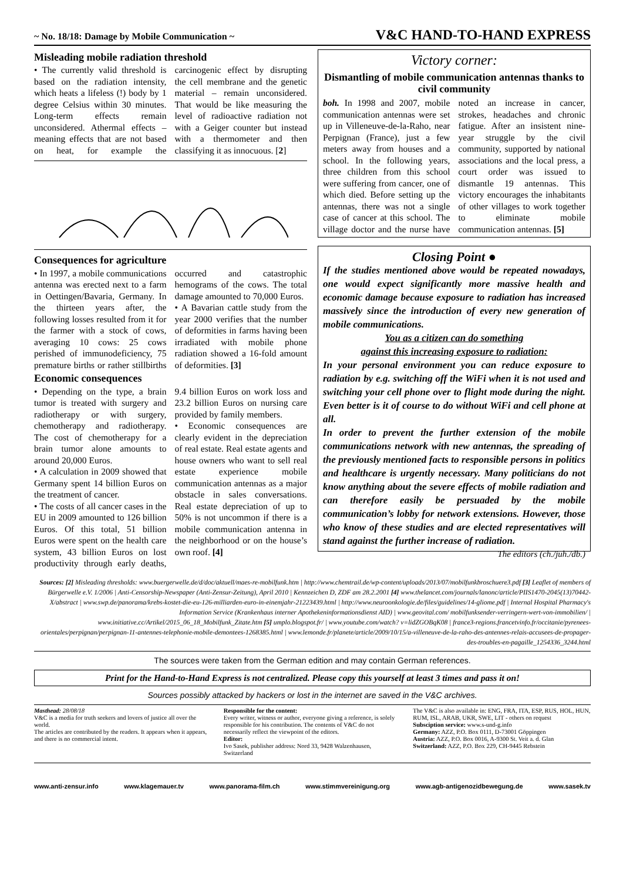~ No. 18/18: Damage by Mobile Communication ~ V&C HAND-TO-HAND EXPRESS
Misleading mobile radiation threshold
• The currently valid threshold is based on the radiation intensity, which heats a lifeless (!) body by 1 degree Celsius within 30 minutes. Long-term effects remain unconsidered. Athermal effects – meaning effects that are not based on heat, for example the carcinogenic effect by disrupting the cell membrane and the genetic material – remain unconsidered. That would be like measuring the level of radioactive radiation not with a Geiger counter but instead with a thermometer and then classifying it as innocuous. [2]
Consequences for agriculture
• In 1997, a mobile communications antenna was erected next to a farm in Oettingen/Bavaria, Germany. In the thirteen years after, the following losses resulted from it for the farmer with a stock of cows, averaging 10 cows: 25 cows perished of immunodeficiency, 75 premature births or rather stillbirths occurred and catastrophic hemograms of the cows. The total damage amounted to 70,000 Euros.
• A Bavarian cattle study from the year 2000 verifies that the number of deformities in farms having been irradiated with mobile phone radiation showed a 16-fold amount of deformities. [3]
Economic consequences
• Depending on the type, a brain tumor is treated with surgery and radiotherapy or with surgery, chemotherapy and radiotherapy. The cost of chemotherapy for a brain tumor alone amounts to around 20,000 Euros.
• A calculation in 2009 showed that Germany spent 14 billion Euros on the treatment of cancer.
• The costs of all cancer cases in the EU in 2009 amounted to 126 billion Euros. Of this total, 51 billion Euros were spent on the health care system, 43 billion Euros on lost productivity through early deaths, 9.4 billion Euros on work loss and 23.2 billion Euros on nursing care provided by family members.
• Economic consequences are clearly evident in the depreciation of real estate. Real estate agents and house owners who want to sell real estate experience mobile communication antennas as a major obstacle in sales conversations. Real estate depreciation of up to 50% is not uncommon if there is a mobile communication antenna in the neighborhood or on the house’s own roof. [4]
Victory corner:
Dismantling of mobile communication antennas thanks to civil community
boh. In 1998 and 2007, mobile communication antennas were set up in Villeneuve-de-la-Raho, near Perpignan (France), just a few meters away from houses and a school. In the following years, three children from this school were suffering from cancer, one of which died. Before setting up the antennas, there was not a single case of cancer at this school. The village doctor and the nurse have noted an increase in cancer, strokes, headaches and chronic fatigue. After an insistent nine-year struggle by the civil community, supported by national associations and the local press, a court order was issued to dismantle 19 antennas. This victory encourages the inhabitants of other villages to work together to eliminate mobile communication antennas. [5]
Closing Point ●
If the studies mentioned above would be repeated nowadays, one would expect significantly more massive health and economic damage because exposure to radiation has increased massively since the introduction of every new generation of mobile communications.
You as a citizen can do something
against this increasing exposure to radiation:
In your personal environment you can reduce exposure to radiation by e.g. switching off the WiFi when it is not used and switching your cell phone over to flight mode during the night. Even better is it of course to do without WiFi and cell phone at all.
In order to prevent the further extension of the mobile communications network with new antennas, the spreading of the previously mentioned facts to responsible persons in politics and healthcare is urgently necessary. Many politicians do not know anything about the severe effects of mobile radiation and can therefore easily be persuaded by the mobile communication’s lobby for network extensions. However, those who know of these studies and are elected representatives will stand against the further increase of radiation. The editors (ch./juh./db.)
Sources: [2] Misleading thresholds: www.buergerwelle.de/d/doc/aktuell/maes-re-mobilfunk.htm | http://www.chemtrail.de/wp-content/uploads/2013/07/mobilfunkbroschuere3.pdf [3] Leaflet of members of Bürgerwelle e.V. 1/2006 | Anti-Censorship-Newspaper (Anti-Zensur-Zeitung), April 2010 | Kennzeichen D, ZDF am 28.2.2001 [4] www.thelancet.com/journals/lanonc/article/PIIS1470-2045(13)70442-X/abstract | www.swp.de/panorama/krebs-kostet-die-eu-126-milliarden-euro-in-einemjahr-21223439.html | http://www.neuroonkologie.de/files/guidelines/14-gliome.pdf | Internal Hospital Pharmacy's Information Service (Krankenhaus interner Apothekeninformationsdienst AID) | www.geovital.com/ mobilfunksender-verringern-wert-von-immobilien/ | www.initiative.cc/Artikel/2015_06_18_Mobilfunk_Zitate.htm [5] umplo.blogspot.fr/ | www.youtube.com/watch? v=lidZGOBqK08 | france3-regions.francetvinfo.fr/occitanie/pyrenees-orientales/perpignan/perpignan-11-antennes-telephonie-mobile-demontees-1268385.html | www.lemonde.fr/planete/article/2009/10/15/a-villeneuve-de-la-raho-des-antennes-relais-accusees-de-propager-des-troubles-en-pagaille_1254336_3244.html
The sources were taken from the German edition and may contain German references.
Print for the Hand-to-Hand Express is not centralized. Please copy this yourself at least 3 times and pass it on!
Sources possibly attacked by hackers or lost in the internet are saved in the V&C archives.
Masthead: 28/08/18
V&C is a media for truth seekers and lovers of justice all over the world.
The articles are contributed by the readers. It appears when it appears, and there is no commercial intent.
Responsible for the content:
Every writer, witness or author, everyone giving a reference, is solely responsible for his contribution. The contents of V&C do not necessarily reflect the viewpoint of the editors.
Editor:
Ivo Sasek, publisher address: Nord 33, 9428 Walzenhausen, Switzerland
The V&C is also available in: ENG, FRA, ITA, ESP, RUS, HOL, HUN, RUM, ISL, ARAB, UKR, SWE, LIT - others on request
Subsciption service: www.s-und-g.info
Germany: AZZ, P.O. Box 0111, D-73001 Göppingen
Austria: AZZ, P.O. Box 0016, A-9300 St. Veit a. d. Glan
Switzerland: AZZ, P.O. Box 229, CH-9445 Rebstein
www.anti-zensur.info www.klagemauer.tv www.panorama-film.ch www.stimmvereinigung.org www.agb-antigenozidbewegung.de www.sasek.tv